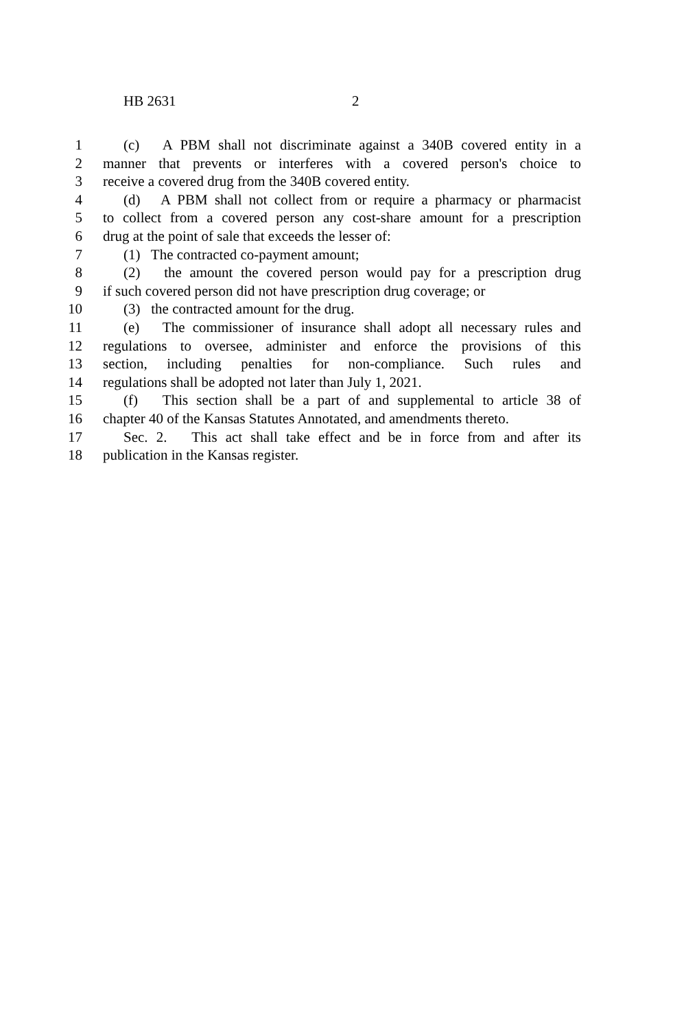HB 2631 2
1 (c) A PBM shall not discriminate against a 340B covered entity in a
2 manner that prevents or interferes with a covered person's choice to
3 receive a covered drug from the 340B covered entity.
4 (d) A PBM shall not collect from or require a pharmacy or pharmacist
5 to collect from a covered person any cost-share amount for a prescription
6 drug at the point of sale that exceeds the lesser of:
7 (1) The contracted co-payment amount;
8 (2) the amount the covered person would pay for a prescription drug
9 if such covered person did not have prescription drug coverage; or
10 (3) the contracted amount for the drug.
11 (e) The commissioner of insurance shall adopt all necessary rules and
12 regulations to oversee, administer and enforce the provisions of this
13 section, including penalties for non-compliance. Such rules and
14 regulations shall be adopted not later than July 1, 2021.
15 (f) This section shall be a part of and supplemental to article 38 of
16 chapter 40 of the Kansas Statutes Annotated, and amendments thereto.
17 Sec. 2. This act shall take effect and be in force from and after its
18 publication in the Kansas register.